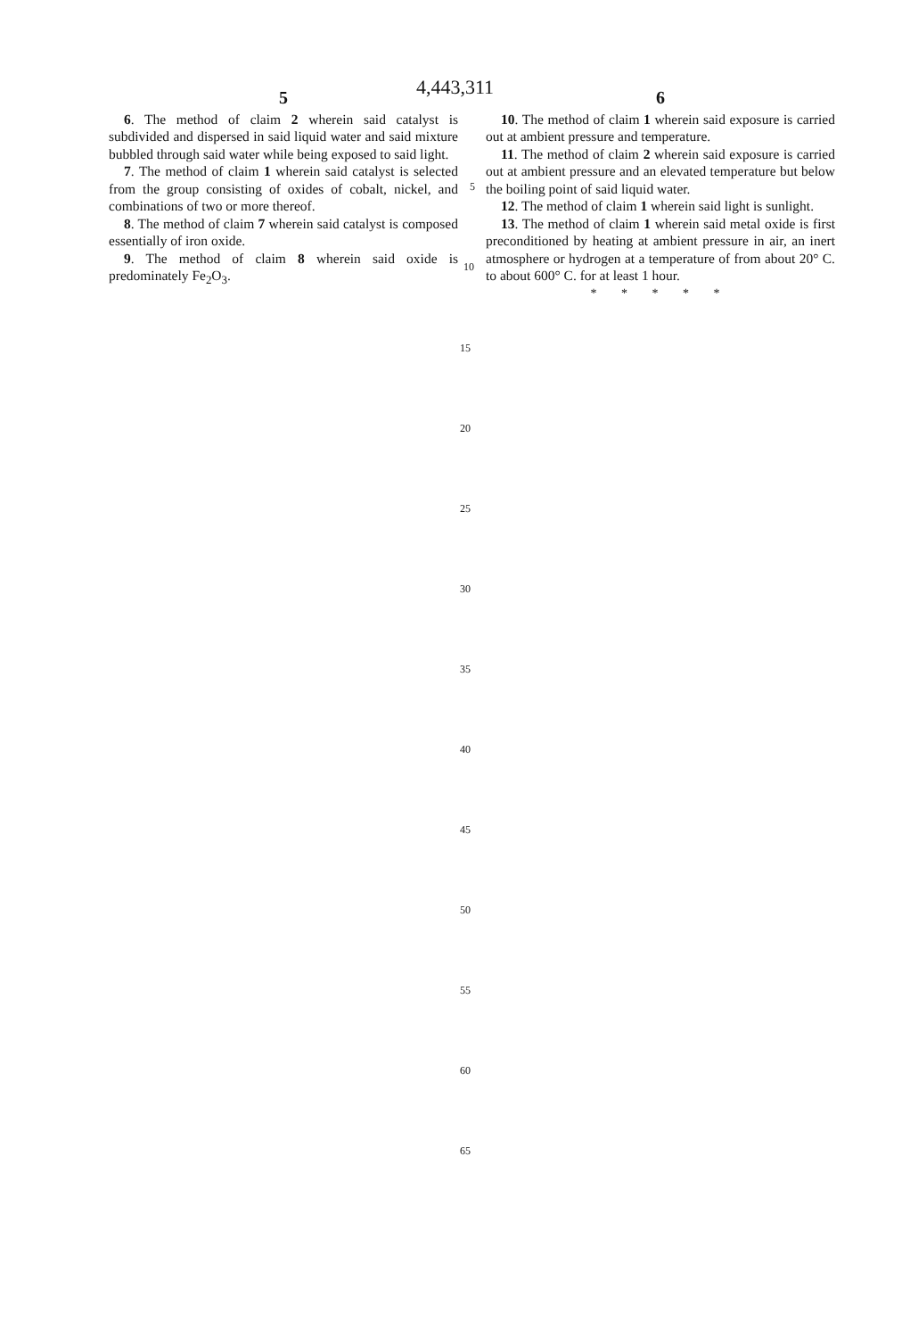4,443,311
5
6. The method of claim 2 wherein said catalyst is subdivided and dispersed in said liquid water and said mixture bubbled through said water while being exposed to said light.
7. The method of claim 1 wherein said catalyst is selected from the group consisting of oxides of cobalt, nickel, and combinations of two or more thereof.
8. The method of claim 7 wherein said catalyst is composed essentially of iron oxide.
9. The method of claim 8 wherein said oxide is predominately Fe<sub>2</sub>O<sub>3</sub>.
6
10. The method of claim 1 wherein said exposure is carried out at ambient pressure and temperature.
11. The method of claim 2 wherein said exposure is carried out at ambient pressure and an elevated temperature but below the boiling point of said liquid water.
12. The method of claim 1 wherein said light is sunlight.
13. The method of claim 1 wherein said metal oxide is first preconditioned by heating at ambient pressure in air, an inert atmosphere or hydrogen at a temperature of from about 20° C. to about 600° C. for at least 1 hour.
* * * * *
5
10
15
20
25
30
35
40
45
50
55
60
65